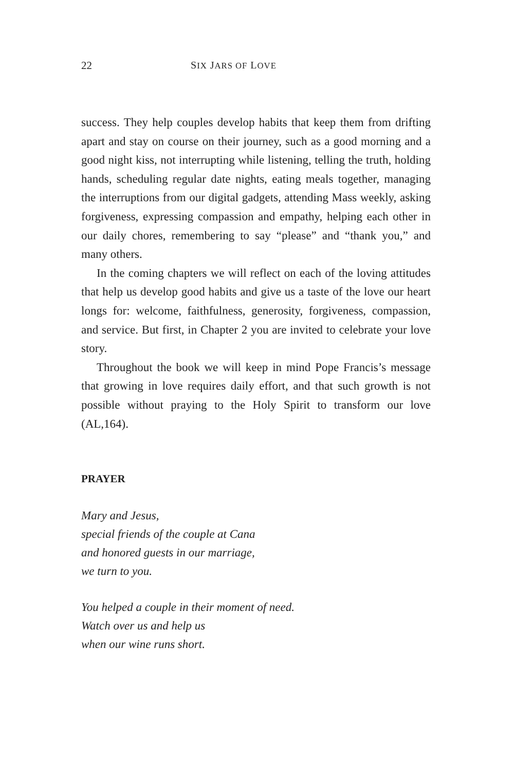22 SIX JARS OF LOVE
success. They help couples develop habits that keep them from drifting apart and stay on course on their journey, such as a good morning and a good night kiss, not interrupting while listening, telling the truth, holding hands, scheduling regular date nights, eating meals together, managing the interruptions from our digital gadgets, attending Mass weekly, asking forgiveness, expressing compassion and empathy, helping each other in our daily chores, remembering to say “please” and “thank you,” and many others.
In the coming chapters we will reflect on each of the loving attitudes that help us develop good habits and give us a taste of the love our heart longs for: welcome, faithfulness, generosity, forgiveness, compassion, and service. But first, in Chapter 2 you are invited to celebrate your love story.
Throughout the book we will keep in mind Pope Francis’s message that growing in love requires daily effort, and that such growth is not possible without praying to the Holy Spirit to transform our love (AL,164).
PRAYER
Mary and Jesus,
special friends of the couple at Cana
and honored guests in our marriage,
we turn to you.
You helped a couple in their moment of need.
Watch over us and help us
when our wine runs short.